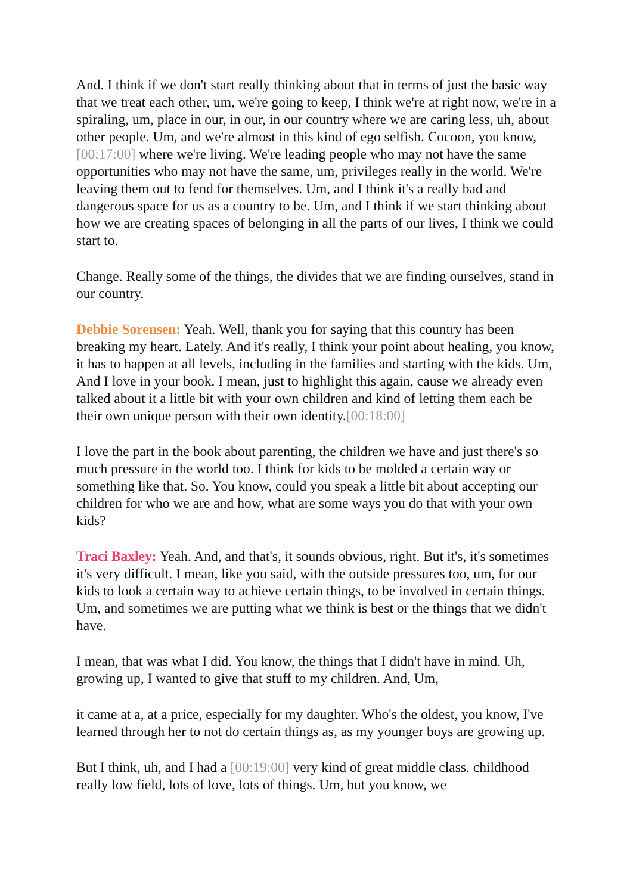And. I think if we don't start really thinking about that in terms of just the basic way that we treat each other, um, we're going to keep, I think we're at right now, we're in a spiraling, um, place in our, in our, in our country where we are caring less, uh, about other people. Um, and we're almost in this kind of ego selfish. Cocoon, you know, [00:17:00] where we're living. We're leading people who may not have the same opportunities who may not have the same, um, privileges really in the world. We're leaving them out to fend for themselves. Um, and I think it's a really bad and dangerous space for us as a country to be. Um, and I think if we start thinking about how we are creating spaces of belonging in all the parts of our lives, I think we could start to.
Change. Really some of the things, the divides that we are finding ourselves, stand in our country.
Debbie Sorensen: Yeah. Well, thank you for saying that this country has been breaking my heart. Lately. And it's really, I think your point about healing, you know, it has to happen at all levels, including in the families and starting with the kids. Um, And I love in your book. I mean, just to highlight this again, cause we already even talked about it a little bit with your own children and kind of letting them each be their own unique person with their own identity.[00:18:00]
I love the part in the book about parenting, the children we have and just there's so much pressure in the world too. I think for kids to be molded a certain way or something like that. So. You know, could you speak a little bit about accepting our children for who we are and how, what are some ways you do that with your own kids?
Traci Baxley: Yeah. And, and that's, it sounds obvious, right. But it's, it's sometimes it's very difficult. I mean, like you said, with the outside pressures too, um, for our kids to look a certain way to achieve certain things, to be involved in certain things. Um, and sometimes we are putting what we think is best or the things that we didn't have.
I mean, that was what I did. You know, the things that I didn't have in mind. Uh, growing up, I wanted to give that stuff to my children. And, Um,
it came at a, at a price, especially for my daughter. Who's the oldest, you know, I've learned through her to not do certain things as, as my younger boys are growing up.
But I think, uh, and I had a [00:19:00] very kind of great middle class. childhood really low field, lots of love, lots of things. Um, but you know, we